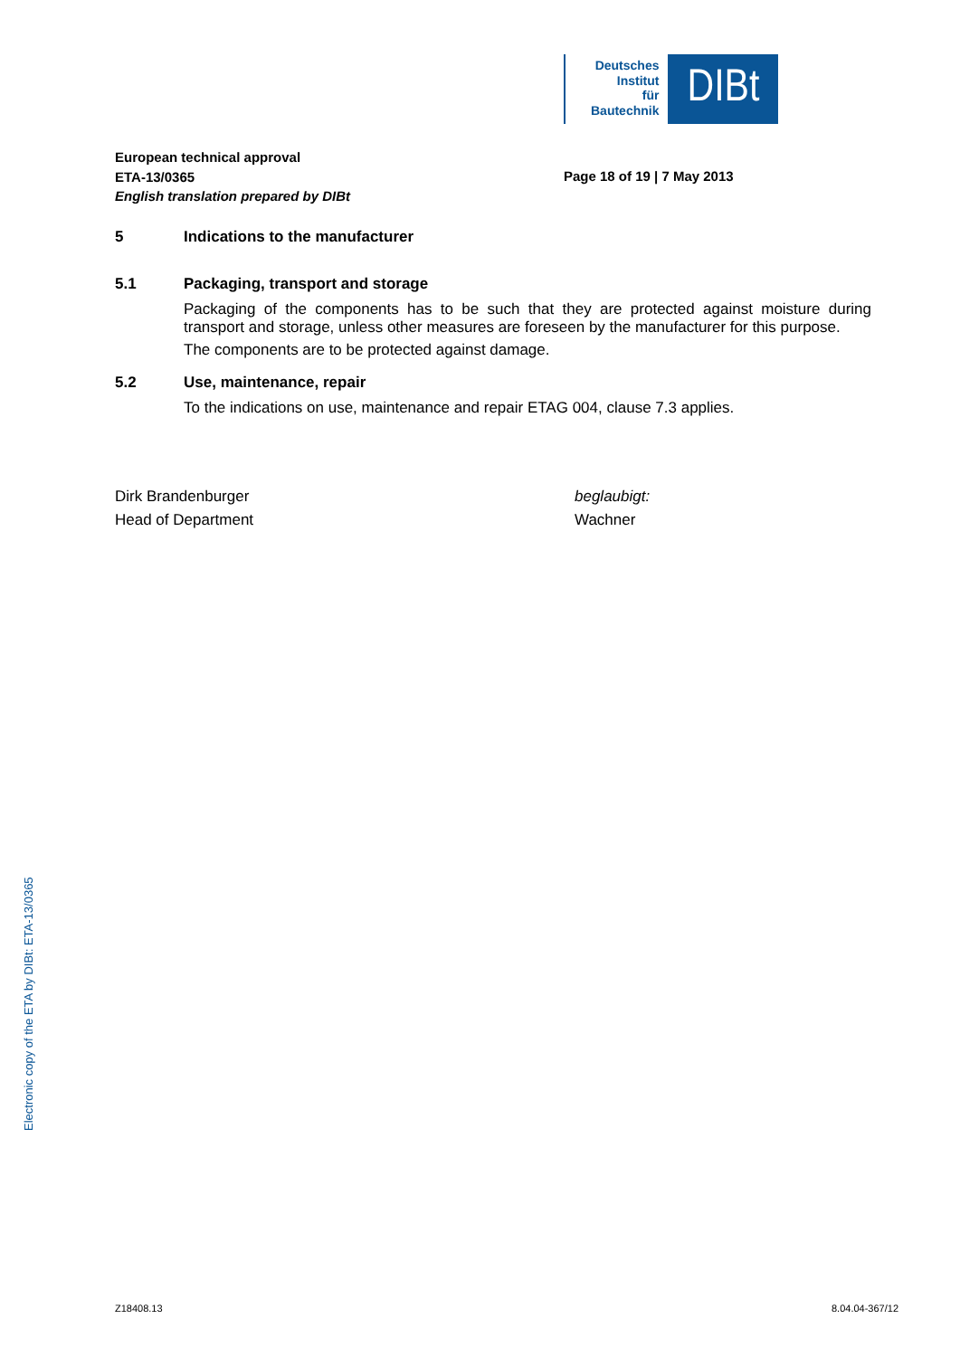Deutsches
Institut
für
Bautechnik
DIBt
European technical approval
ETA-13/0365
Page 18 of 19 | 7 May 2013
English translation prepared by DIBt
5 Indications to the manufacturer
5.1 Packaging, transport and storage
Packaging of the components has to be such that they are protected against moisture during transport and storage, unless other measures are foreseen by the manufacturer for this purpose.
The components are to be protected against damage.
5.2 Use, maintenance, repair
To the indications on use, maintenance and repair ETAG 004, clause 7.3 applies.
Dirk Brandenburger
Head of Department
beglaubigt:
Wachner
Electronic copy of the ETA by DIBt: ETA-13/0365
Z18408.13 8.04.04-367/12